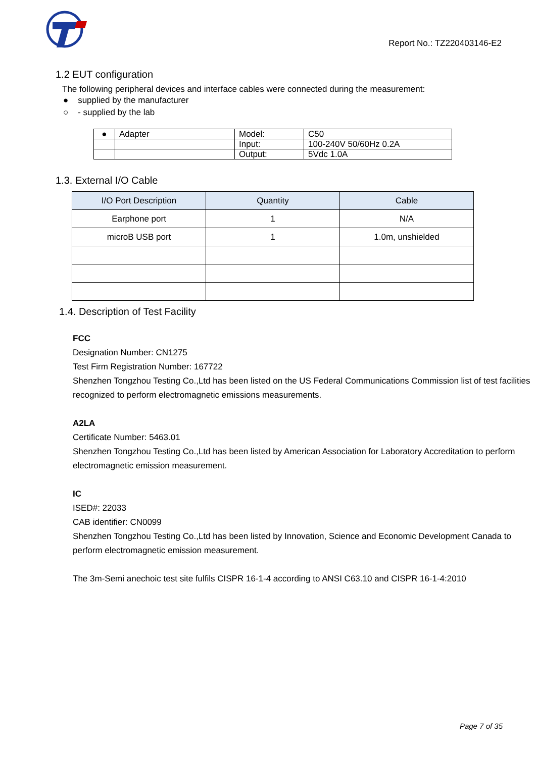Report No.: TZ220403146-E2
1.2 EUT configuration
The following peripheral devices and interface cables were connected during the measurement:
● supplied by the manufacturer
○ - supplied by the lab
| ● | Adapter | Model: | C50 |
| | | Input: | 100-240V 50/60Hz 0.2A |
| | | Output: | 5Vdc 1.0A |
1.3. External I/O Cable
| I/O Port Description | Quantity | Cable |
| --- | --- | --- |
| Earphone port | 1 | N/A |
| microB USB port | 1 | 1.0m, unshielded |
1.4. Description of Test Facility
FCC
Designation Number: CN1275
Test Firm Registration Number: 167722
Shenzhen Tongzhou Testing Co.,Ltd has been listed on the US Federal Communications Commission list of test facilities recognized to perform electromagnetic emissions measurements.
A2LA
Certificate Number: 5463.01
Shenzhen Tongzhou Testing Co.,Ltd has been listed by American Association for Laboratory Accreditation to perform electromagnetic emission measurement.
IC
ISED#: 22033
CAB identifier: CN0099
Shenzhen Tongzhou Testing Co.,Ltd has been listed by Innovation, Science and Economic Development Canada to perform electromagnetic emission measurement.
The 3m-Semi anechoic test site fulfils CISPR 16-1-4 according to ANSI C63.10 and CISPR 16-1-4:2010
Page 7 of 35